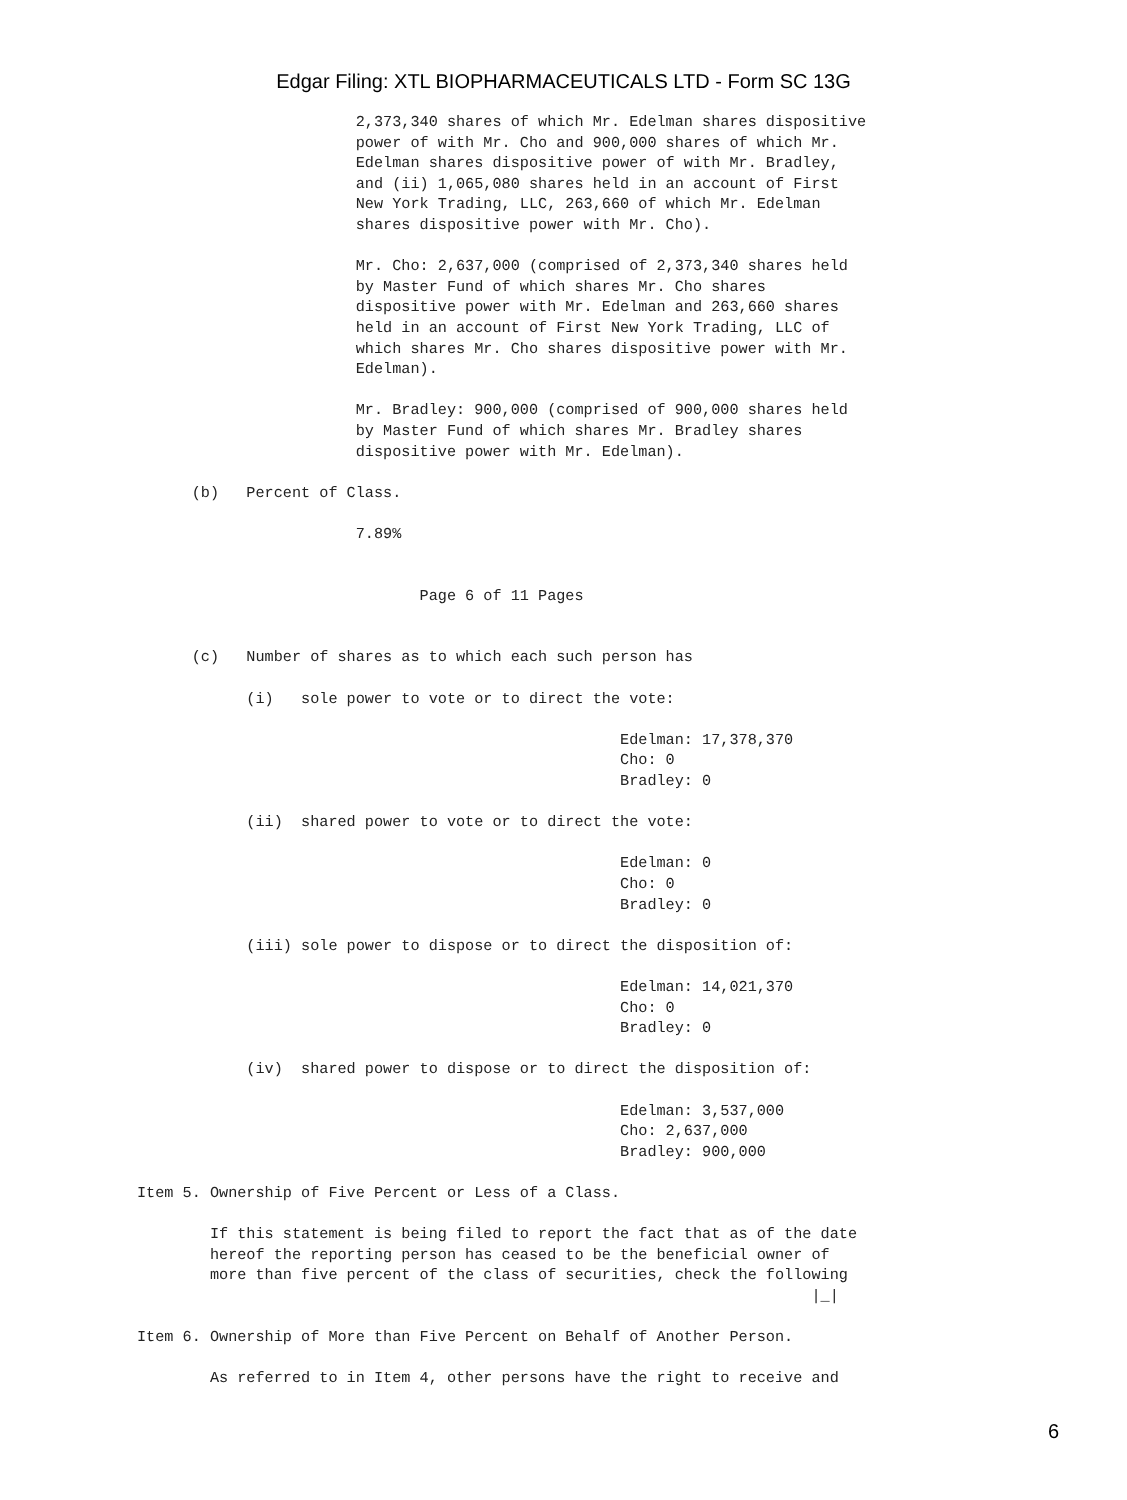Edgar Filing: XTL BIOPHARMACEUTICALS LTD - Form SC 13G
                        2,373,340 shares of which Mr. Edelman shares dispositive
                        power of with Mr. Cho and 900,000 shares of which Mr.
                        Edelman shares dispositive power of with Mr. Bradley,
                        and (ii) 1,065,080 shares held in an account of First
                        New York Trading, LLC, 263,660 of which Mr. Edelman
                        shares dispositive power with Mr. Cho).

                        Mr. Cho: 2,637,000 (comprised of 2,373,340 shares held
                        by Master Fund of which shares Mr. Cho shares
                        dispositive power with Mr. Edelman and 263,660 shares
                        held in an account of First New York Trading, LLC of
                        which shares Mr. Cho shares dispositive power with Mr.
                        Edelman).

                        Mr. Bradley: 900,000 (comprised of 900,000 shares held
                        by Master Fund of which shares Mr. Bradley shares
                        dispositive power with Mr. Edelman).

      (b)   Percent of Class.

                        7.89%


                               Page 6 of 11 Pages


      (c)   Number of shares as to which each such person has

            (i)   sole power to vote or to direct the vote:

                                                     Edelman: 17,378,370
                                                     Cho: 0
                                                     Bradley: 0

            (ii)  shared power to vote or to direct the vote:

                                                     Edelman: 0
                                                     Cho: 0
                                                     Bradley: 0

            (iii) sole power to dispose or to direct the disposition of:

                                                     Edelman: 14,021,370
                                                     Cho: 0
                                                     Bradley: 0

            (iv)  shared power to dispose or to direct the disposition of:

                                                     Edelman: 3,537,000
                                                     Cho: 2,637,000
                                                     Bradley: 900,000

Item 5. Ownership of Five Percent or Less of a Class.

        If this statement is being filed to report the fact that as of the date
        hereof the reporting person has ceased to be the beneficial owner of
        more than five percent of the class of securities, check the following
                                                                          |_|

Item 6. Ownership of More than Five Percent on Behalf of Another Person.

        As referred to in Item 4, other persons have the right to receive and
6